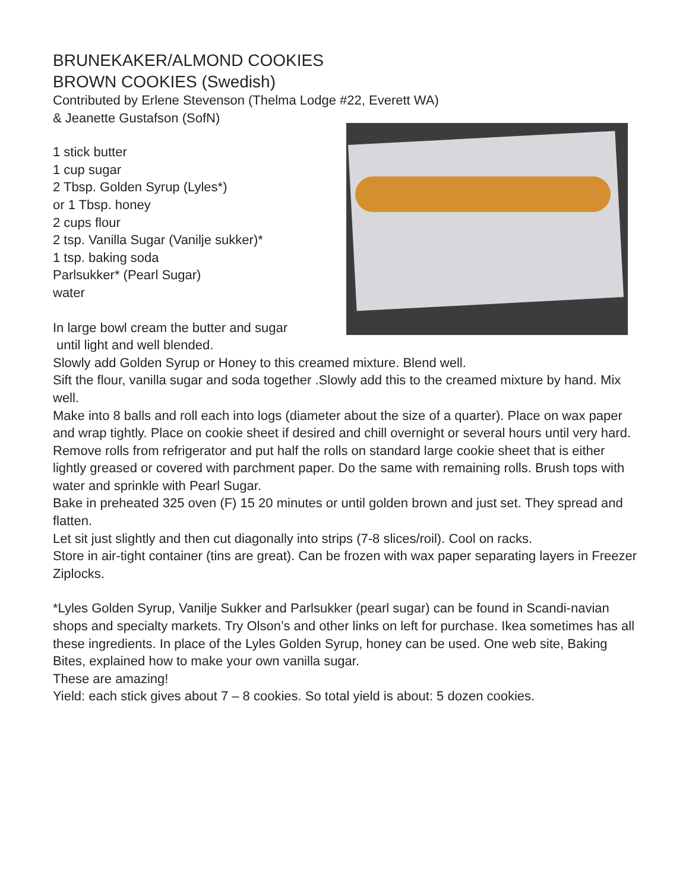BRUNEKAKER/ALMOND COOKIES
BROWN COOKIES (Swedish)
Contributed by Erlene Stevenson (Thelma Lodge #22, Everett WA)
& Jeanette Gustafson (SofN)
1 stick butter
1 cup sugar
2 Tbsp. Golden Syrup (Lyles*)
or 1 Tbsp. honey
2 cups flour
2 tsp. Vanilla Sugar (Vanilje sukker)*
1 tsp. baking soda
Parlsukker* (Pearl Sugar)
water
In large bowl cream the butter and sugar
until light and well blended.
Slowly add Golden Syrup or Honey to this creamed mixture. Blend well.
Sift the flour, vanilla sugar and soda together .Slowly add this to the creamed mixture by hand. Mix well.
Make into 8 balls and roll each into logs (diameter about the size of a quarter). Place on wax paper and wrap tightly. Place on cookie sheet if desired and chill overnight or several hours until very hard.
Remove rolls from refrigerator and put half the rolls on standard large cookie sheet that is either lightly greased or covered with parchment paper. Do the same with remaining rolls. Brush tops with water and sprinkle with Pearl Sugar.
Bake in preheated 325 oven (F) 15 20 minutes or until golden brown and just set. They spread and flatten.
Let sit just slightly and then cut diagonally into strips (7-8 slices/roil). Cool on racks.
Store in air-tight container (tins are great). Can be frozen with wax paper separating layers in Freezer Ziplocks.
*Lyles Golden Syrup, Vanilje Sukker and Parlsukker (pearl sugar) can be found in Scandi-navian shops and specialty markets. Try Olson’s and other links on left for purchase. Ikea sometimes has all these ingredients. In place of the Lyles Golden Syrup, honey can be used. One web site, Baking Bites, explained how to make your own vanilla sugar.
These are amazing!
Yield: each stick gives about 7 – 8 cookies. So total yield is about: 5 dozen cookies.